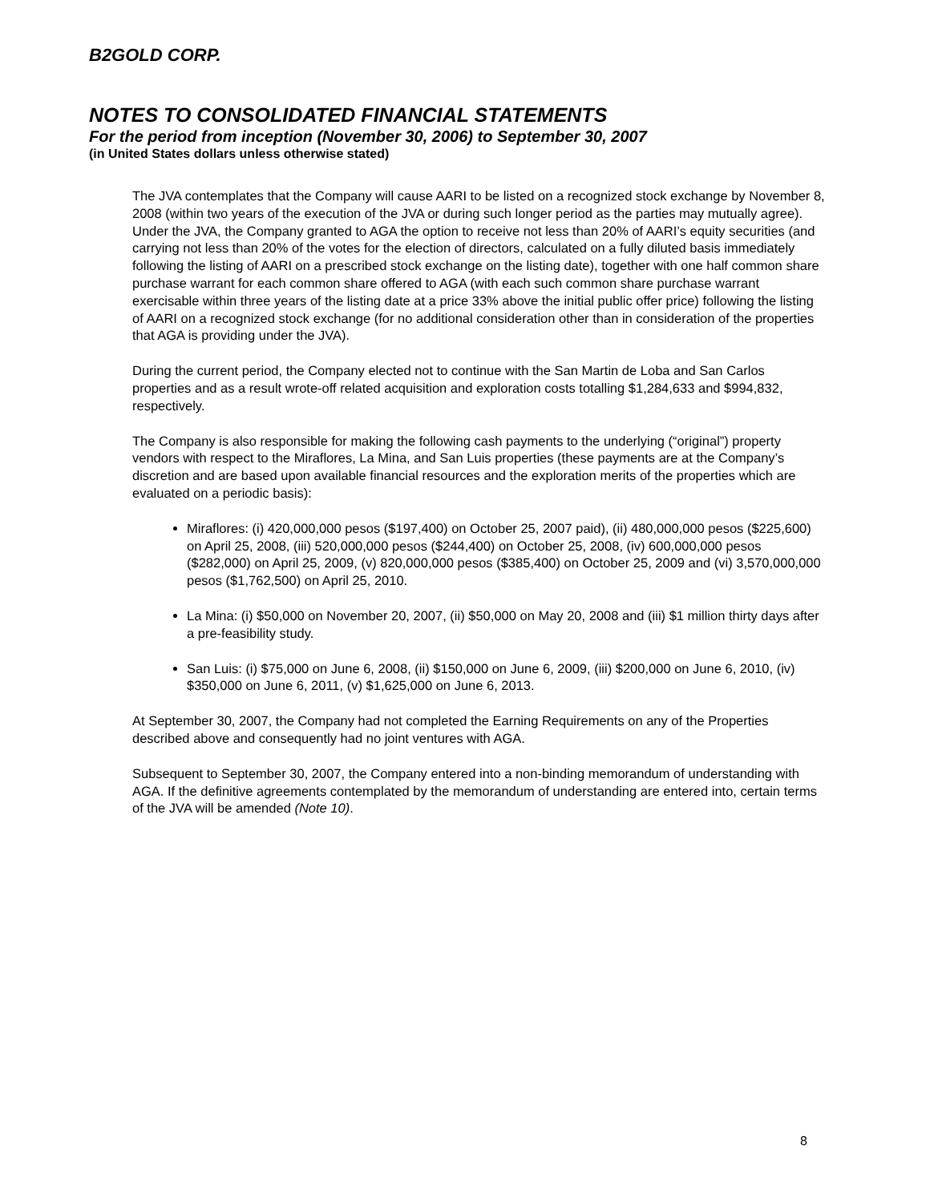B2GOLD CORP.
NOTES TO CONSOLIDATED FINANCIAL STATEMENTS
For the period from inception (November 30, 2006) to September 30, 2007
(in United States dollars unless otherwise stated)
The JVA contemplates that the Company will cause AARI to be listed on a recognized stock exchange by November 8, 2008 (within two years of the execution of the JVA or during such longer period as the parties may mutually agree). Under the JVA, the Company granted to AGA the option to receive not less than 20% of AARI’s equity securities (and carrying not less than 20% of the votes for the election of directors, calculated on a fully diluted basis immediately following the listing of AARI on a prescribed stock exchange on the listing date), together with one half common share purchase warrant for each common share offered to AGA (with each such common share purchase warrant exercisable within three years of the listing date at a price 33% above the initial public offer price) following the listing of AARI on a recognized stock exchange (for no additional consideration other than in consideration of the properties that AGA is providing under the JVA).
During the current period, the Company elected not to continue with the San Martin de Loba and San Carlos properties and as a result wrote-off related acquisition and exploration costs totalling $1,284,633 and $994,832, respectively.
The Company is also responsible for making the following cash payments to the underlying (“original”) property vendors with respect to the Miraflores, La Mina, and San Luis properties (these payments are at the Company’s discretion and are based upon available financial resources and the exploration merits of the properties which are evaluated on a periodic basis):
Miraflores: (i) 420,000,000 pesos ($197,400) on October 25, 2007 paid), (ii) 480,000,000 pesos ($225,600) on April 25, 2008, (iii) 520,000,000 pesos ($244,400) on October 25, 2008, (iv) 600,000,000 pesos ($282,000) on April 25, 2009, (v) 820,000,000 pesos ($385,400) on October 25, 2009 and (vi) 3,570,000,000 pesos ($1,762,500) on April 25, 2010.
La Mina: (i) $50,000 on November 20, 2007, (ii) $50,000 on May 20, 2008 and (iii) $1 million thirty days after a pre-feasibility study.
San Luis: (i) $75,000 on June 6, 2008, (ii) $150,000 on June 6, 2009, (iii) $200,000 on June 6, 2010, (iv) $350,000 on June 6, 2011, (v) $1,625,000 on June 6, 2013.
At September 30, 2007, the Company had not completed the Earning Requirements on any of the Properties described above and consequently had no joint ventures with AGA.
Subsequent to September 30, 2007, the Company entered into a non-binding memorandum of understanding with AGA. If the definitive agreements contemplated by the memorandum of understanding are entered into, certain terms of the JVA will be amended (Note 10).
8